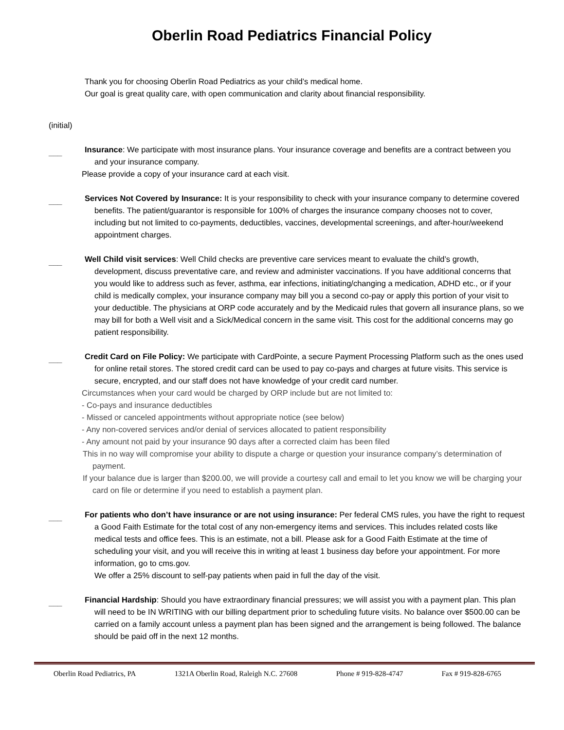Oberlin Road Pediatrics Financial Policy
Thank you for choosing Oberlin Road Pediatrics as your child’s medical home.
Our goal is great quality care, with open communication and clarity about financial responsibility.
(initial)
___
Insurance: We participate with most insurance plans. Your insurance coverage and benefits are a contract between you and your insurance company.
Please provide a copy of your insurance card at each visit.
___
Services Not Covered by Insurance: It is your responsibility to check with your insurance company to determine covered benefits. The patient/guarantor is responsible for 100% of charges the insurance company chooses not to cover, including but not limited to co-payments, deductibles, vaccines, developmental screenings, and after-hour/weekend appointment charges.
___
Well Child visit services: Well Child checks are preventive care services meant to evaluate the child’s growth, development, discuss preventative care, and review and administer vaccinations. If you have additional concerns that you would like to address such as fever, asthma, ear infections, initiating/changing a medication, ADHD etc., or if your child is medically complex, your insurance company may bill you a second co-pay or apply this portion of your visit to your deductible. The physicians at ORP code accurately and by the Medicaid rules that govern all insurance plans, so we may bill for both a Well visit and a Sick/Medical concern in the same visit. This cost for the additional concerns may go patient responsibility.
___
Credit Card on File Policy: We participate with CardPointe, a secure Payment Processing Platform such as the ones used for online retail stores. The stored credit card can be used to pay co-pays and charges at future visits. This service is secure, encrypted, and our staff does not have knowledge of your credit card number.
Circumstances when your card would be charged by ORP include but are not limited to:
- Co-pays and insurance deductibles
- Missed or canceled appointments without appropriate notice (see below)
- Any non-covered services and/or denial of services allocated to patient responsibility
- Any amount not paid by your insurance 90 days after a corrected claim has been filed
This in no way will compromise your ability to dispute a charge or question your insurance company’s determination of payment.
If your balance due is larger than $200.00, we will provide a courtesy call and email to let you know we will be charging your card on file or determine if you need to establish a payment plan.
___
For patients who don’t have insurance or are not using insurance: Per federal CMS rules, you have the right to request a Good Faith Estimate for the total cost of any non-emergency items and services. This includes related costs like medical tests and office fees. This is an estimate, not a bill. Please ask for a Good Faith Estimate at the time of scheduling your visit, and you will receive this in writing at least 1 business day before your appointment. For more information, go to cms.gov.
We offer a 25% discount to self-pay patients when paid in full the day of the visit.
___
Financial Hardship: Should you have extraordinary financial pressures; we will assist you with a payment plan. This plan will need to be IN WRITING with our billing department prior to scheduling future visits. No balance over $500.00 can be carried on a family account unless a payment plan has been signed and the arrangement is being followed. The balance should be paid off in the next 12 months.
Oberlin Road Pediatrics, PA 1321A Oberlin Road, Raleigh N.C. 27608 Phone # 919-828-4747 Fax # 919-828-6765